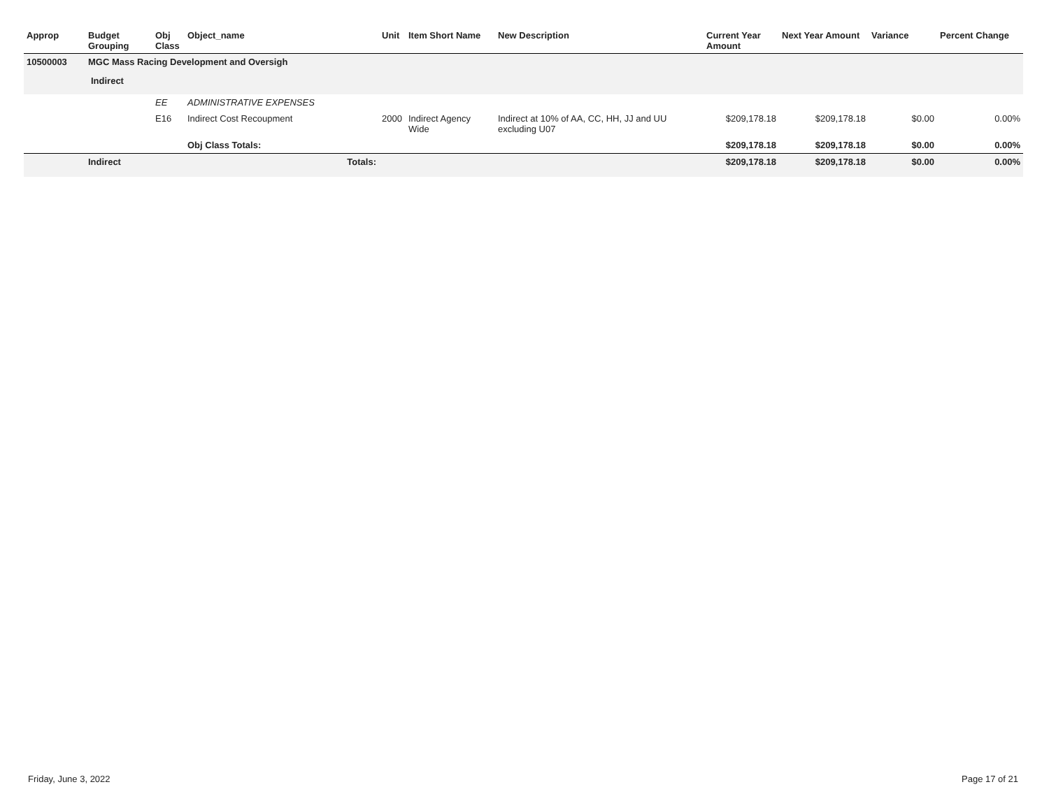| Approp | Budget Grouping | Obj Class | Object_name | Unit | Item Short Name | New Description | Current Year Amount | Next Year Amount | Variance | Percent Change |
| --- | --- | --- | --- | --- | --- | --- | --- | --- | --- | --- |
| 10500003 | MGC Mass Racing Development and Oversigh | | | | | | | | | |
| | Indirect | | | | | | | | | |
| | | EE | ADMINISTRATIVE EXPENSES | | | | | | | |
| | | E16 | Indirect Cost Recoupment | 2000 | Indirect Agency Wide | Indirect at 10% of AA, CC, HH, JJ and UU excluding U07 | $209,178.18 | $209,178.18 | $0.00 | 0.00% |
| | | | Obj Class Totals: | | | | $209,178.18 | $209,178.18 | $0.00 | 0.00% |
| | Indirect | | Totals: | | | | $209,178.18 | $209,178.18 | $0.00 | 0.00% |
Friday, June 3, 2022 Page 17 of 21